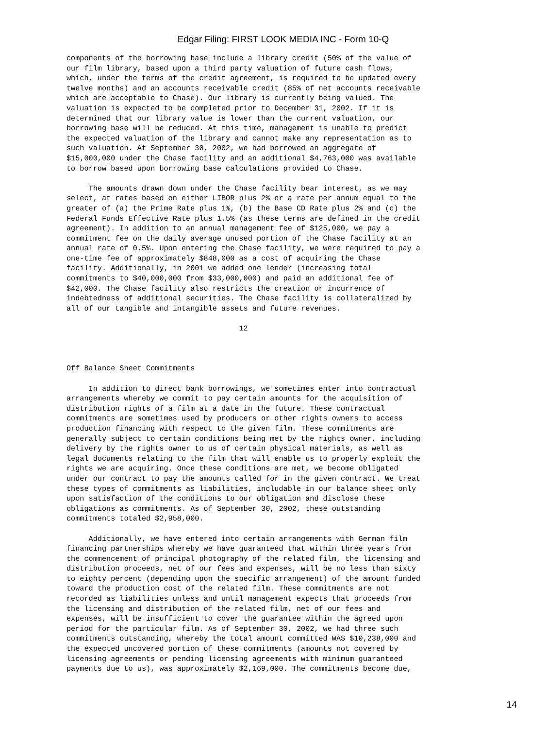Edgar Filing: FIRST LOOK MEDIA INC - Form 10-Q
components of the borrowing base include a library credit (50% of the value of
our film library, based upon a third party valuation of future cash flows,
which, under the terms of the credit agreement, is required to be updated every
twelve months) and an accounts receivable credit (85% of net accounts receivable
which are acceptable to Chase). Our library is currently being valued. The
valuation is expected to be completed prior to December 31, 2002. If it is
determined that our library value is lower than the current valuation, our
borrowing base will be reduced. At this time, management is unable to predict
the expected valuation of the library and cannot make any representation as to
such valuation. At September 30, 2002, we had borrowed an aggregate of
$15,000,000 under the Chase facility and an additional $4,763,000 was available
to borrow based upon borrowing base calculations provided to Chase.

     The amounts drawn down under the Chase facility bear interest, as we may
select, at rates based on either LIBOR plus 2% or a rate per annum equal to the
greater of (a) the Prime Rate plus 1%, (b) the Base CD Rate plus 2% and (c) the
Federal Funds Effective Rate plus 1.5% (as these terms are defined in the credit
agreement). In addition to an annual management fee of $125,000, we pay a
commitment fee on the daily average unused portion of the Chase facility at an
annual rate of 0.5%. Upon entering the Chase facility, we were required to pay a
one-time fee of approximately $848,000 as a cost of acquiring the Chase
facility. Additionally, in 2001 we added one lender (increasing total
commitments to $40,000,000 from $33,000,000) and paid an additional fee of
$42,000. The Chase facility also restricts the creation or incurrence of
indebtedness of additional securities. The Chase facility is collateralized by
all of our tangible and intangible assets and future revenues.

                                       12



Off Balance Sheet Commitments

     In addition to direct bank borrowings, we sometimes enter into contractual
arrangements whereby we commit to pay certain amounts for the acquisition of
distribution rights of a film at a date in the future. These contractual
commitments are sometimes used by producers or other rights owners to access
production financing with respect to the given film. These commitments are
generally subject to certain conditions being met by the rights owner, including
delivery by the rights owner to us of certain physical materials, as well as
legal documents relating to the film that will enable us to properly exploit the
rights we are acquiring. Once these conditions are met, we become obligated
under our contract to pay the amounts called for in the given contract. We treat
these types of commitments as liabilities, includable in our balance sheet only
upon satisfaction of the conditions to our obligation and disclose these
obligations as commitments. As of September 30, 2002, these outstanding
commitments totaled $2,958,000.

     Additionally, we have entered into certain arrangements with German film
financing partnerships whereby we have guaranteed that within three years from
the commencement of principal photography of the related film, the licensing and
distribution proceeds, net of our fees and expenses, will be no less than sixty
to eighty percent (depending upon the specific arrangement) of the amount funded
toward the production cost of the related film. These commitments are not
recorded as liabilities unless and until management expects that proceeds from
the licensing and distribution of the related film, net of our fees and
expenses, will be insufficient to cover the guarantee within the agreed upon
period for the particular film. As of September 30, 2002, we had three such
commitments outstanding, whereby the total amount committed WAS $10,238,000 and
the expected uncovered portion of these commitments (amounts not covered by
licensing agreements or pending licensing agreements with minimum guaranteed
payments due to us), was approximately $2,169,000. The commitments become due,
14